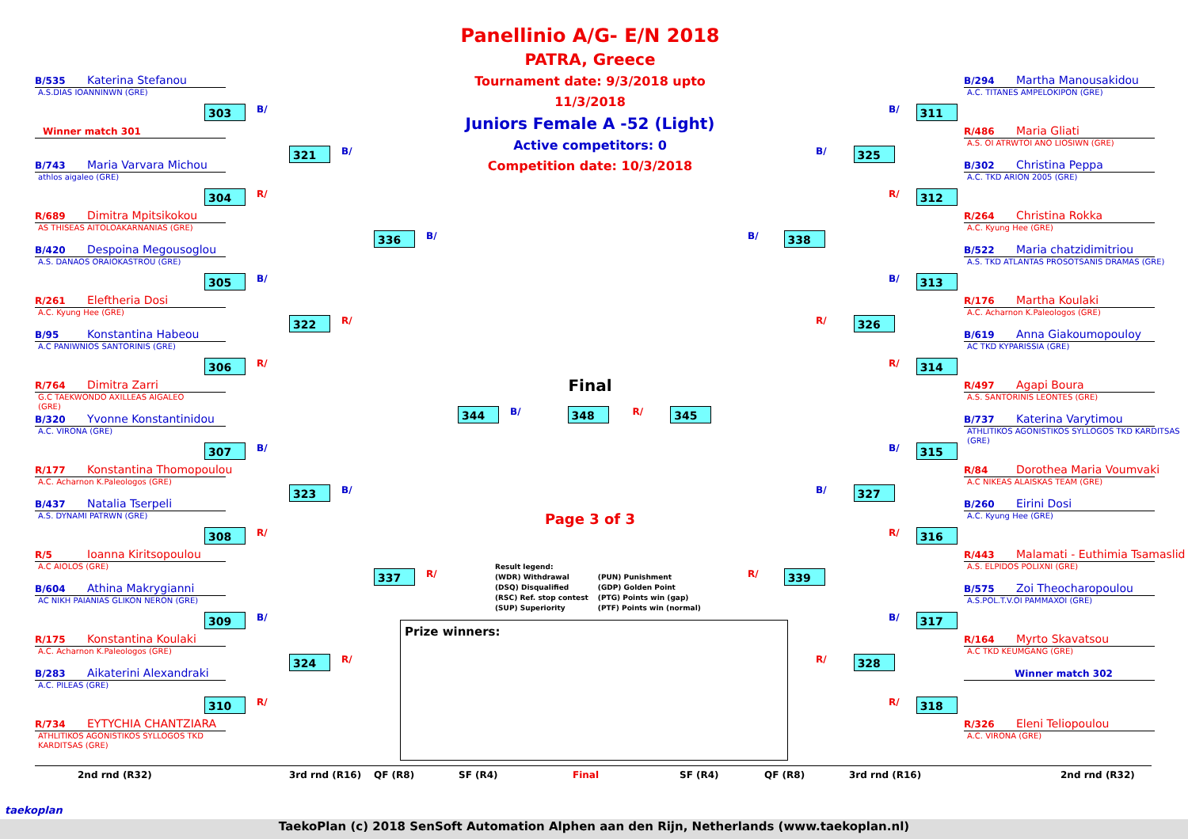B/535 Katerina Stefanou
A.S.DIAS IOANNINWN (GRE)
Winner match 301
B/743 Maria Varvara Michou
athlos aigaleo (GRE)
R/689 Dimitra Mpitsikokou
AS THISEAS AITOLOAKARNANIAS (GRE)
B/420 Despoina Megousoglou
A.S. DANAOS ORAIOKASTROU (GRE)
R/261 Eleftheria Dosi
A.C. Kyung Hee (GRE)
B/95 Konstantina Habeou
A.C PANIWNIOS SANTORINIS (GRE)
R/764 Dimitra Zarri
G.C TAEKWONDO AXILLEAS AIGALEO (GRE)
B/320 Yvonne Konstantinidou
A.C. VIRONA (GRE)
R/177 Konstantina Thomopoulou
A.C. Acharnon K.Paleologos (GRE)
B/437 Natalia Tserpeli
A.S. DYNAMI PATRWN (GRE)
R/5 Ioanna Kiritsopoulou
A.C AIOLOS (GRE)
B/604 Athina Makrygianni
AC NIKH PAIANIAS GLIKON NERON (GRE)
R/175 Konstantina Koulaki
A.C. Acharnon K.Paleologos (GRE)
B/283 Aikaterini Alexandraki
A.C. PILEAS (GRE)
R/734 EYTYCHIA CHANTZIARA
ATHLITIKOS AGONISTIKOS SYLLOGOS TKD KARDITSAS (GRE)
303 B/
304 R/
305 B/
306 R/
307 B/
308 R/
309 B/
310 R/
321 B/
322 R/
323 B/
324 R/
336 B/
337 R/
Panellinio A/G- E/N 2018
PATRA, Greece
Tournament date: 9/3/2018 upto 11/3/2018
Juniors Female A -52 (Light)
Active competitors: 0
Competition date: 10/3/2018
Final
344 B/ 348 R/ 345
Page 3 of 3
Result legend:
(WDR) Withdrawal
(DSQ) Disqualified
(RSC) Ref. stop contest
(SUP) Superiority
(PUN) Punishment
(GDP) Golden Point
(PTG) Points win (gap)
(PTF) Points win (normal)
Prize winners:
B/ 338
R/ 339
B/ 325
R/ 326
B/ 327
R/ 328
B/ 311
R/ 312
B/ 313
R/ 314
B/ 315
R/ 316
B/ 317
R/ 318
B/294 Martha Manousakidou
A.C. TITANES AMPELOKIPON (GRE)
R/486 Maria Gliati
A.S. OI ATRWTOI ANO LIOSIWN (GRE)
B/302 Christina Peppa
A.C. TKD ARION 2005 (GRE)
R/264 Christina Rokka
A.C. Kyung Hee (GRE)
B/522 Maria chatzidimitriou
A.S. TKD ATLANTAS PROSOTSANIS DRAMAS (GRE)
R/176 Martha Koulaki
A.C. Acharnon K.Paleologos (GRE)
B/619 Anna Giakoumopouloy
AC TKD KYPARISSIA (GRE)
R/497 Agapi Boura
A.S. SANTORINIS LEONTES (GRE)
B/737 Katerina Varytimou
ATHLITIKOS AGONISTIKOS SYLLOGOS TKD KARDITSAS (GRE)
R/84 Dorothea Maria Voumvaki
A.C NIKEAS ALAISKAS TEAM (GRE)
B/260 Eirini Dosi
A.C. Kyung Hee (GRE)
R/443 Malamati - Euthimia Tsamaslid
A.S. ELPIDOS POLIXNI (GRE)
B/575 Zoi Theocharopoulou
A.S.POL.T.V.OI PAMMAXOI (GRE)
R/164 Myrto Skavatsou
A.C TKD KEUMGANG (GRE)
Winner match 302
R/326 Eleni Teliopoulou
A.C. VIRONA (GRE)
2nd rnd (R32) 3rd rnd (R16) QF (R8) SF (R4) Final SF (R4) QF (R8) 3rd rnd (R16) 2nd rnd (R32)
taekoplan
TaekoPlan (c) 2018 SenSoft Automation Alphen aan den Rijn, Netherlands (www.taekoplan.nl)